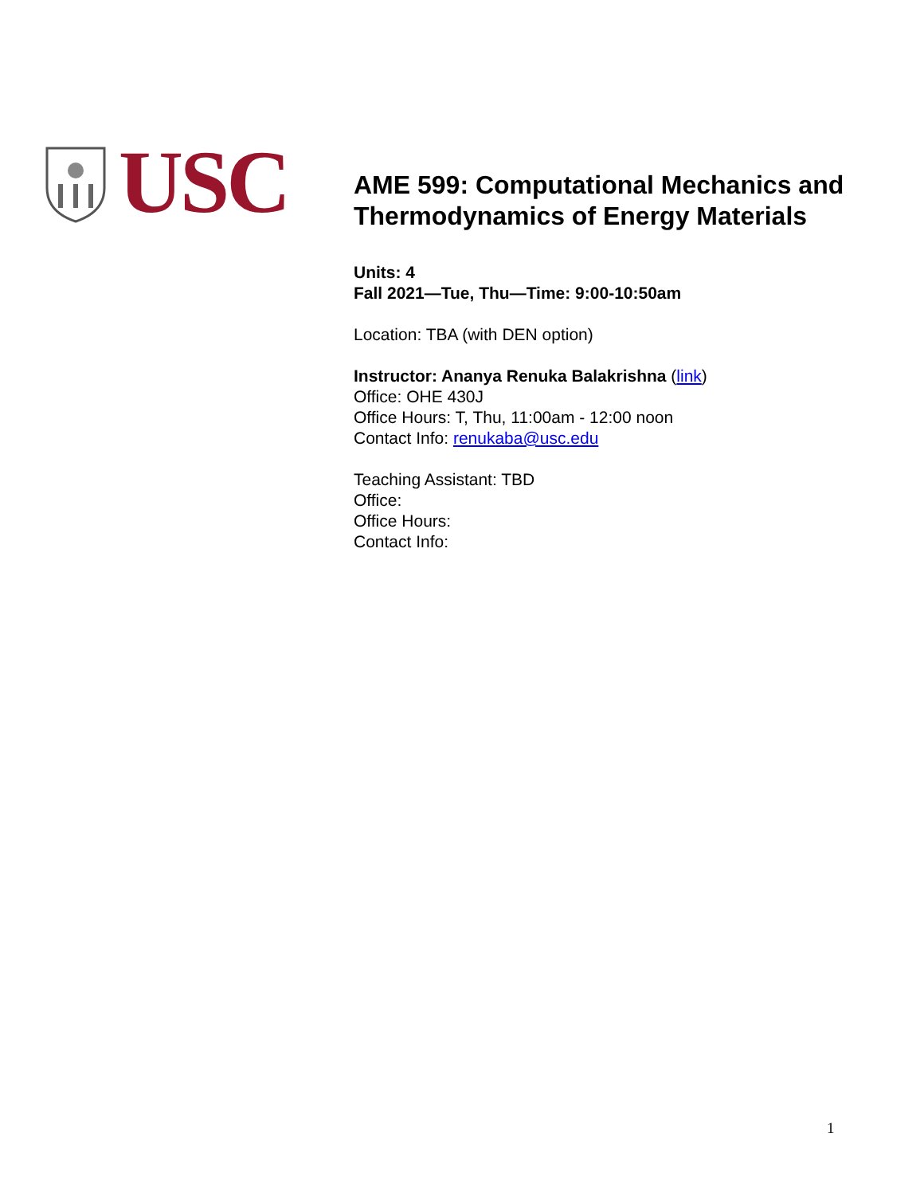USC
AME 599: Computational Mechanics and Thermodynamics of Energy Materials
Units: 4
Fall 2021—Tue, Thu—Time: 9:00-10:50am
Location: TBA (with DEN option)
Instructor: Ananya Renuka Balakrishna (link)
Office: OHE 430J
Office Hours: T, Thu, 11:00am - 12:00 noon
Contact Info: renukaba@usc.edu
Teaching Assistant: TBD
Office:
Office Hours:
Contact Info:
1